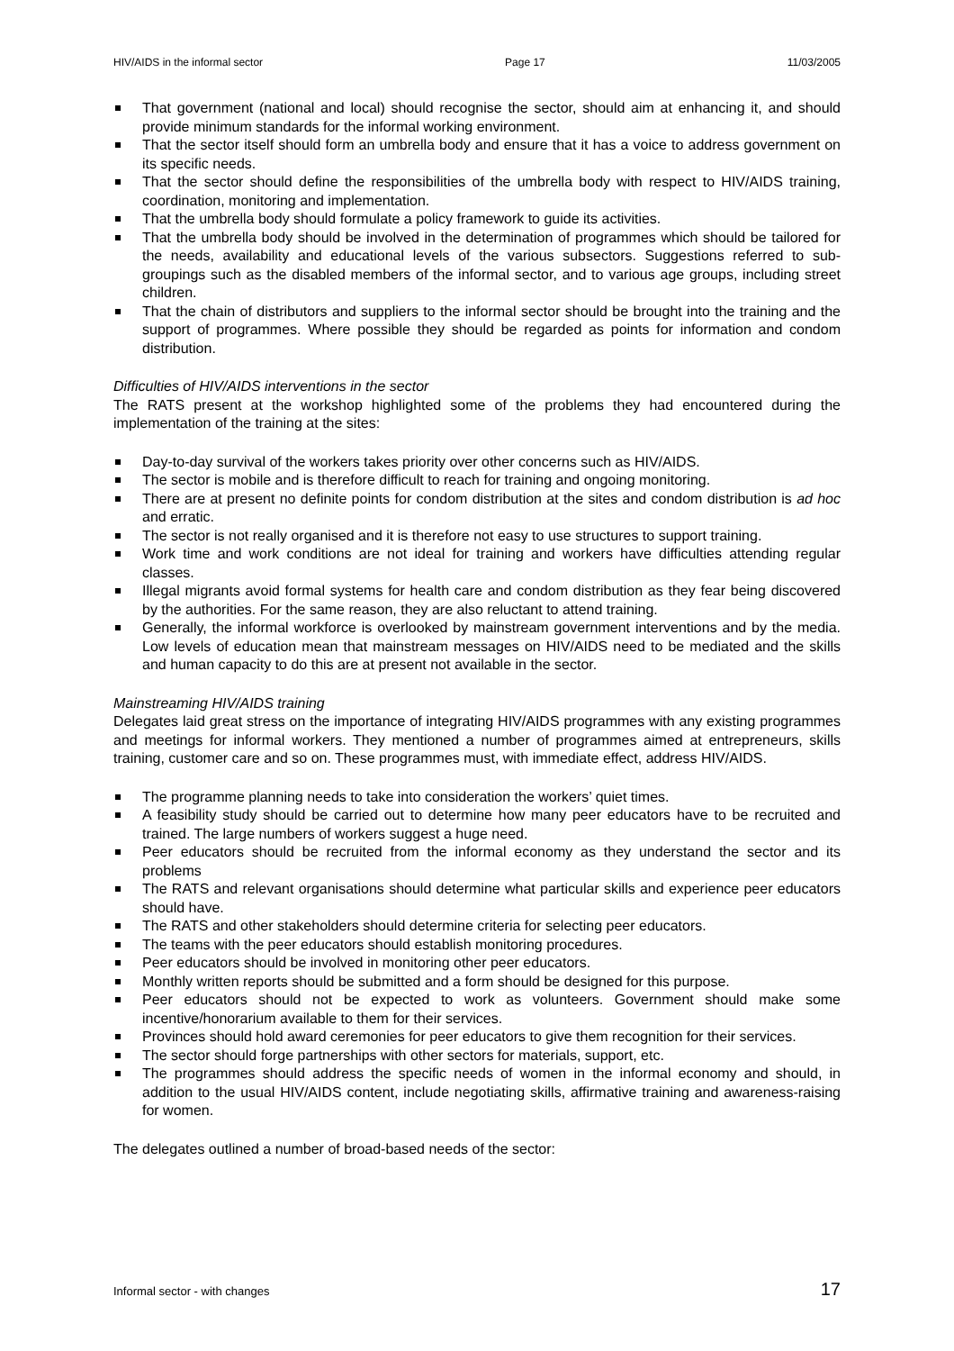HIV/AIDS in the informal sector Page 17 11/03/2005
That government (national and local) should recognise the sector, should aim at enhancing it, and should provide minimum standards for the informal working environment.
That the sector itself should form an umbrella body and ensure that it has a voice to address government on its specific needs.
That the sector should define the responsibilities of the umbrella body with respect to HIV/AIDS training, coordination, monitoring and implementation.
That the umbrella body should formulate a policy framework to guide its activities.
That the umbrella body should be involved in the determination of programmes which should be tailored for the needs, availability and educational levels of the various subsectors. Suggestions referred to sub-groupings such as the disabled members of the informal sector, and to various age groups, including street children.
That the chain of distributors and suppliers to the informal sector should be brought into the training and the support of programmes. Where possible they should be regarded as points for information and condom distribution.
Difficulties of HIV/AIDS interventions in the sector
The RATS present at the workshop highlighted some of the problems they had encountered during the implementation of the training at the sites:
Day-to-day survival of the workers takes priority over other concerns such as HIV/AIDS.
The sector is mobile and is therefore difficult to reach for training and ongoing monitoring.
There are at present no definite points for condom distribution at the sites and condom distribution is ad hoc and erratic.
The sector is not really organised and it is therefore not easy to use structures to support training.
Work time and work conditions are not ideal for training and workers have difficulties attending regular classes.
Illegal migrants avoid formal systems for health care and condom distribution as they fear being discovered by the authorities. For the same reason, they are also reluctant to attend training.
Generally, the informal workforce is overlooked by mainstream government interventions and by the media. Low levels of education mean that mainstream messages on HIV/AIDS need to be mediated and the skills and human capacity to do this are at present not available in the sector.
Mainstreaming HIV/AIDS training
Delegates laid great stress on the importance of integrating HIV/AIDS programmes with any existing programmes and meetings for informal workers. They mentioned a number of programmes aimed at entrepreneurs, skills training, customer care and so on. These programmes must, with immediate effect, address HIV/AIDS.
The programme planning needs to take into consideration the workers’ quiet times.
A feasibility study should be carried out to determine how many peer educators have to be recruited and trained. The large numbers of workers suggest a huge need.
Peer educators should be recruited from the informal economy as they understand the sector and its problems
The RATS and relevant organisations should determine what particular skills and experience peer educators should have.
The RATS and other stakeholders should determine criteria for selecting peer educators.
The teams with the peer educators should establish monitoring procedures.
Peer educators should be involved in monitoring other peer educators.
Monthly written reports should be submitted and a form should be designed for this purpose.
Peer educators should not be expected to work as volunteers. Government should make some incentive/honorarium available to them for their services.
Provinces should hold award ceremonies for peer educators to give them recognition for their services.
The sector should forge partnerships with other sectors for materials, support, etc.
The programmes should address the specific needs of women in the informal economy and should, in addition to the usual HIV/AIDS content, include negotiating skills, affirmative training and awareness-raising for women.
The delegates outlined a number of broad-based needs of the sector:
Informal sector - with changes 17